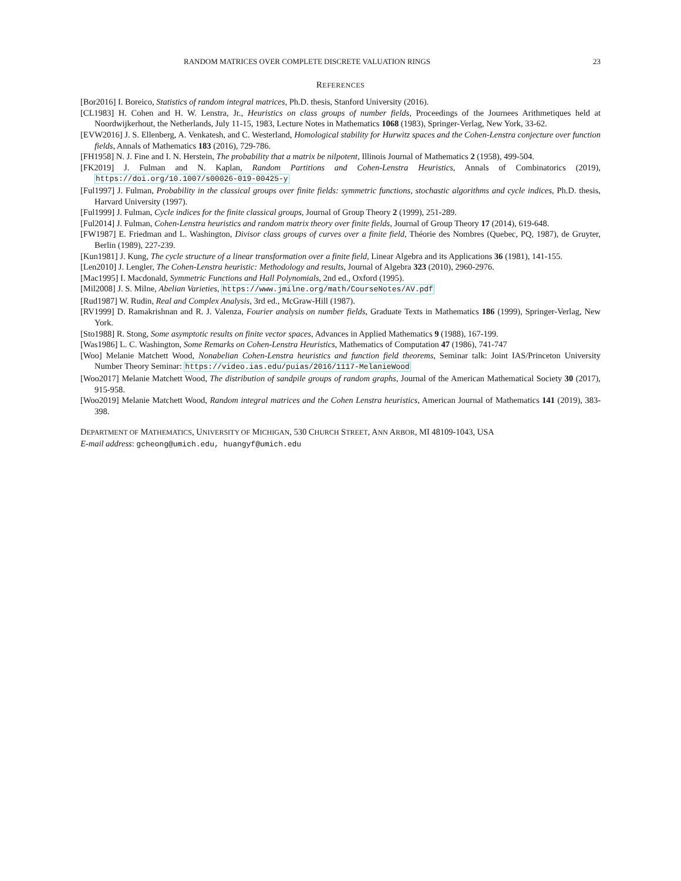RANDOM MATRICES OVER COMPLETE DISCRETE VALUATION RINGS 23
REFERENCES
[Bor2016] I. Boreico, Statistics of random integral matrices, Ph.D. thesis, Stanford University (2016).
[CL1983] H. Cohen and H. W. Lenstra, Jr., Heuristics on class groups of number fields, Proceedings of the Journees Arithmetiques held at Noordwijkerhout, the Netherlands, July 11-15, 1983, Lecture Notes in Mathematics 1068 (1983), Springer-Verlag, New York, 33-62.
[EVW2016] J. S. Ellenberg, A. Venkatesh, and C. Westerland, Homological stability for Hurwitz spaces and the Cohen-Lenstra conjecture over function fields, Annals of Mathematics 183 (2016), 729-786.
[FH1958] N. J. Fine and I. N. Herstein, The probability that a matrix be nilpotent, Illinois Journal of Mathematics 2 (1958), 499-504.
[FK2019] J. Fulman and N. Kaplan, Random Partitions and Cohen-Lenstra Heuristics, Annals of Combinatorics (2019), https://doi.org/10.1007/s00026-019-00425-y
[Ful1997] J. Fulman, Probability in the classical groups over finite fields: symmetric functions, stochastic algorithms and cycle indices, Ph.D. thesis, Harvard University (1997).
[Ful1999] J. Fulman, Cycle indices for the finite classical groups, Journal of Group Theory 2 (1999), 251-289.
[Ful2014] J. Fulman, Cohen-Lenstra heuristics and random matrix theory over finite fields, Journal of Group Theory 17 (2014), 619-648.
[FW1987] E. Friedman and L. Washington, Divisor class groups of curves over a finite field, Théorie des Nombres (Quebec, PQ, 1987), de Gruyter, Berlin (1989), 227-239.
[Kun1981] J. Kung, The cycle structure of a linear transformation over a finite field, Linear Algebra and its Applications 36 (1981), 141-155.
[Len2010] J. Lengler, The Cohen-Lenstra heuristic: Methodology and results, Journal of Algebra 323 (2010), 2960-2976.
[Mac1995] I. Macdonald, Symmetric Functions and Hall Polynomials, 2nd ed., Oxford (1995).
[Mil2008] J. S. Milne, Abelian Varieties, https://www.jmilne.org/math/CourseNotes/AV.pdf
[Rud1987] W. Rudin, Real and Complex Analysis, 3rd ed., McGraw-Hill (1987).
[RV1999] D. Ramakrishnan and R. J. Valenza, Fourier analysis on number fields, Graduate Texts in Mathematics 186 (1999), Springer-Verlag, New York.
[Sto1988] R. Stong, Some asymptotic results on finite vector spaces, Advances in Applied Mathematics 9 (1988), 167-199.
[Was1986] L. C. Washington, Some Remarks on Cohen-Lenstra Heuristics, Mathematics of Computation 47 (1986), 741-747
[Woo] Melanie Matchett Wood, Nonabelian Cohen-Lenstra heuristics and function field theorems, Seminar talk: Joint IAS/Princeton University Number Theory Seminar: https://video.ias.edu/puias/2016/1117-MelanieWood
[Woo2017] Melanie Matchett Wood, The distribution of sandpile groups of random graphs, Journal of the American Mathematical Society 30 (2017), 915-958.
[Woo2019] Melanie Matchett Wood, Random integral matrices and the Cohen Lenstra heuristics, American Journal of Mathematics 141 (2019), 383-398.
DEPARTMENT OF MATHEMATICS, UNIVERSITY OF MICHIGAN, 530 CHURCH STREET, ANN ARBOR, MI 48109-1043, USA
E-mail address: gcheong@umich.edu, huangyf@umich.edu